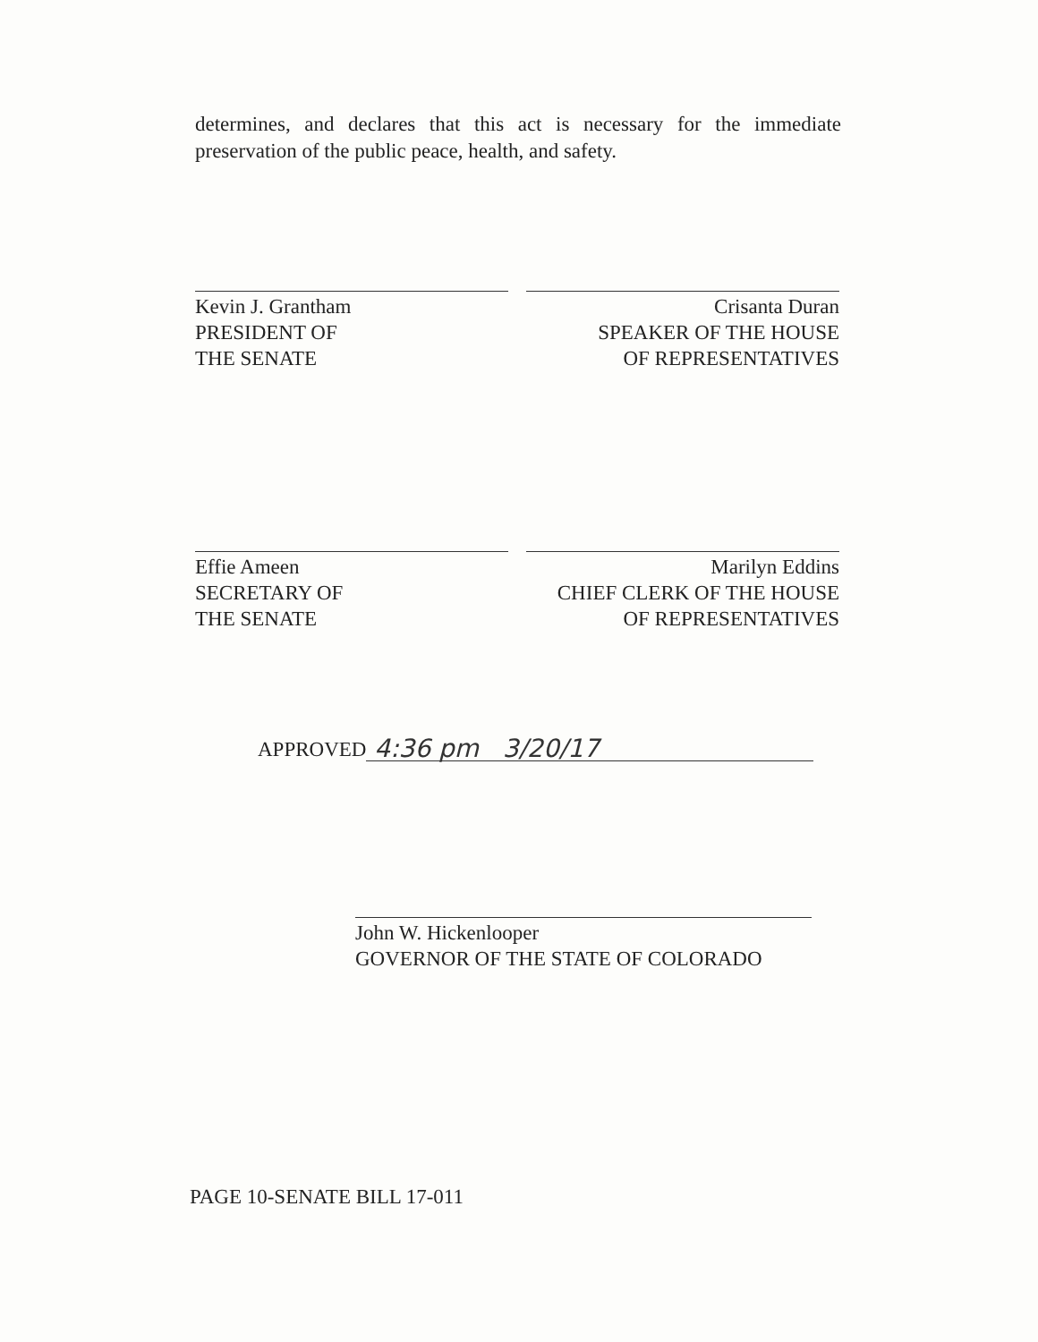determines, and declares that this act is necessary for the immediate preservation of the public peace, health, and safety.
Kevin J. Grantham
PRESIDENT OF
THE SENATE
Crisanta Duran
SPEAKER OF THE HOUSE
OF REPRESENTATIVES
Effie Ameen
SECRETARY OF
THE SENATE
Marilyn Eddins
CHIEF CLERK OF THE HOUSE
OF REPRESENTATIVES
APPROVED 4:36 pm 3/20/17
John W. Hickenlooper
GOVERNOR OF THE STATE OF COLORADO
PAGE 10-SENATE BILL 17-011